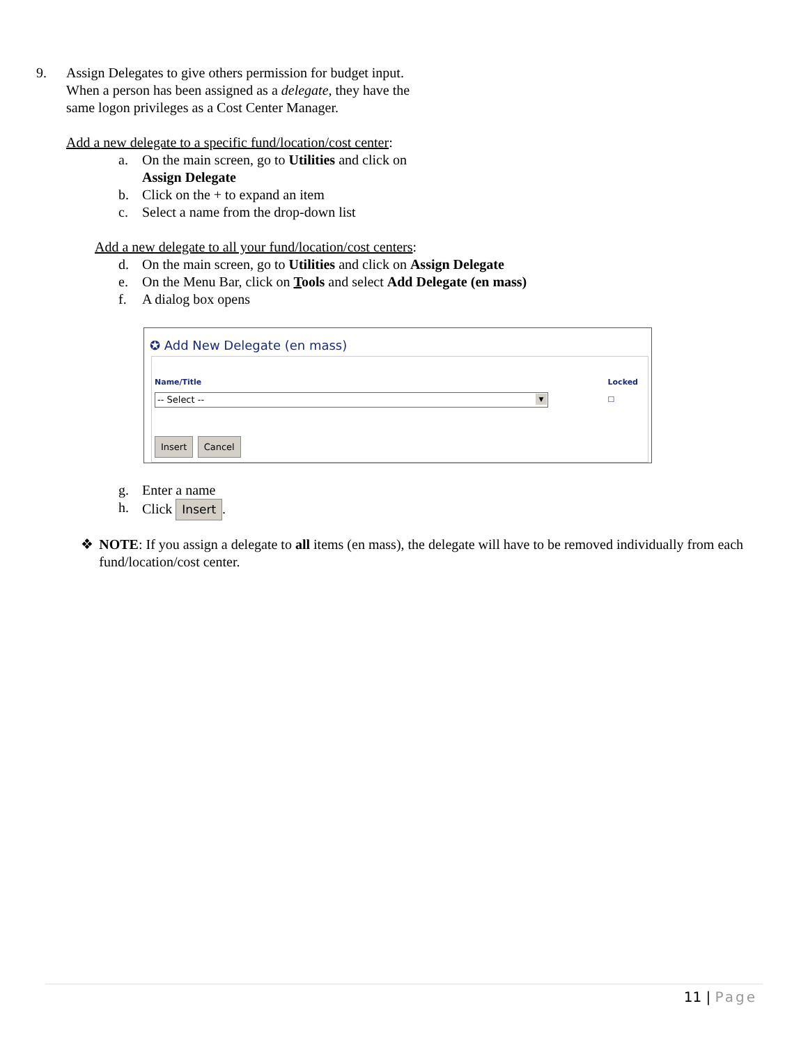9. Assign Delegates to give others permission for budget input.
When a person has been assigned as a delegate, they have the
same logon privileges as a Cost Center Manager.
Add a new delegate to a specific fund/location/cost center:
a. On the main screen, go to Utilities and click on
Assign Delegate
b. Click on the + to expand an item
c. Select a name from the drop-down list
Add a new delegate to all your fund/location/cost centers:
d. On the main screen, go to Utilities and click on Assign Delegate
e. On the Menu Bar, click on Tools and select Add Delegate (en mass)
f. A dialog box opens
✪ Add New Delegate (en mass)
Name/Title
-- Select -- ▼
Locked
☐
Insert Cancel
g. Enter a name
h. Click Insert.
❖ NOTE: If you assign a delegate to all items (en mass), the delegate will have to be removed individually from each fund/location/cost center.
11 | Page